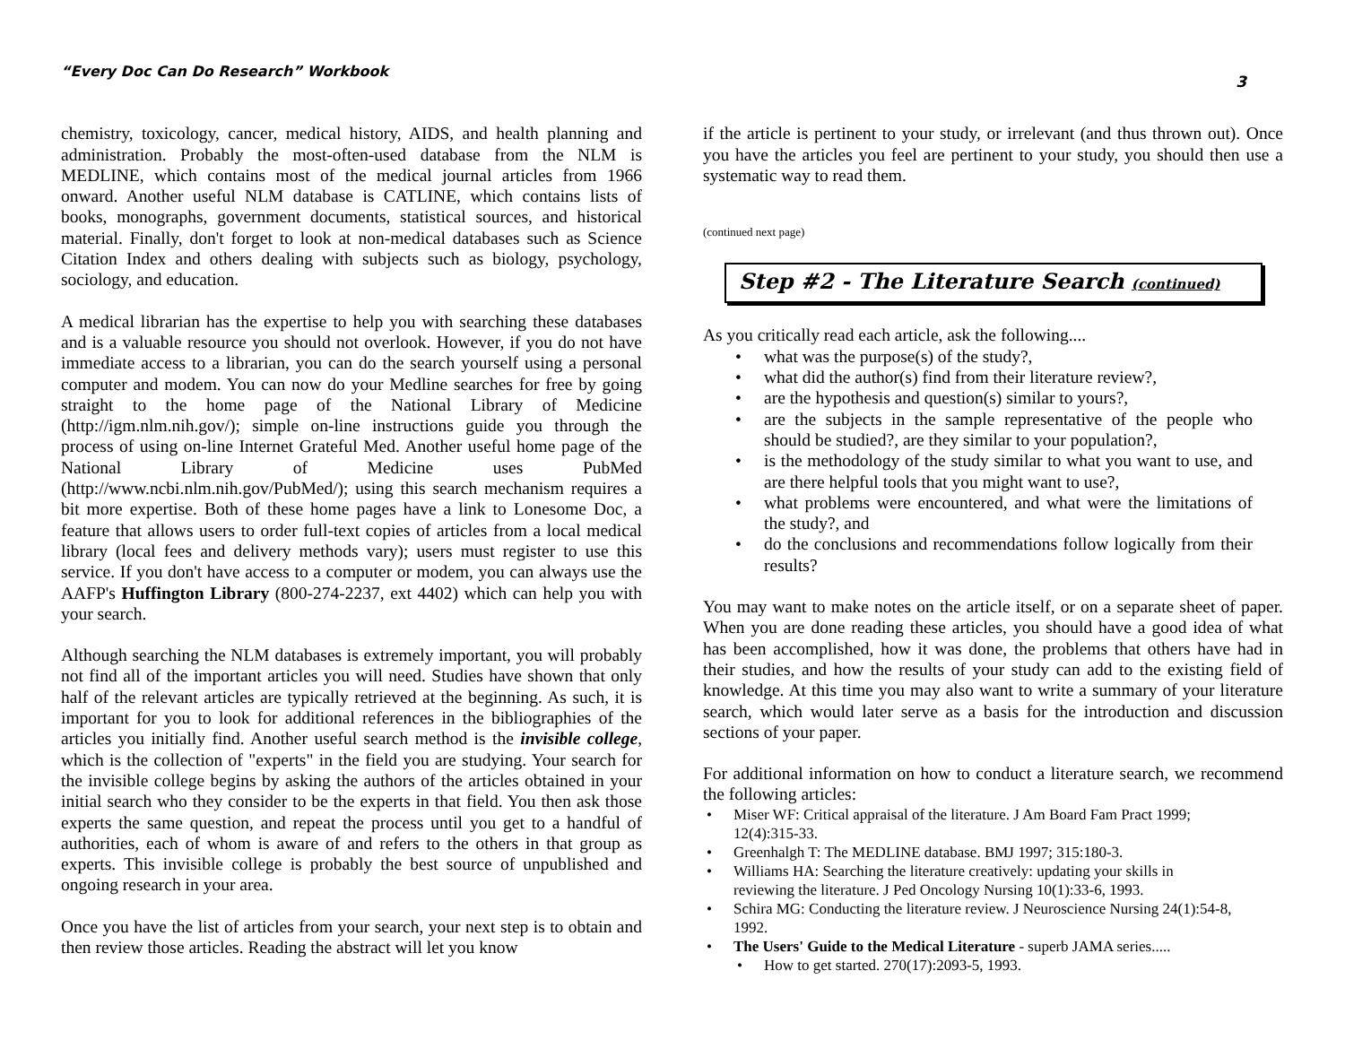“Every Doc Can Do Research” Workbook
3
chemistry, toxicology, cancer, medical history, AIDS, and health planning and administration. Probably the most-often-used database from the NLM is MEDLINE, which contains most of the medical journal articles from 1966 onward. Another useful NLM database is CATLINE, which contains lists of books, monographs, government documents, statistical sources, and historical material. Finally, don't forget to look at non-medical databases such as Science Citation Index and others dealing with subjects such as biology, psychology, sociology, and education.
A medical librarian has the expertise to help you with searching these databases and is a valuable resource you should not overlook. However, if you do not have immediate access to a librarian, you can do the search yourself using a personal computer and modem. You can now do your Medline searches for free by going straight to the home page of the National Library of Medicine (http://igm.nlm.nih.gov/); simple on-line instructions guide you through the process of using on-line Internet Grateful Med. Another useful home page of the National Library of Medicine uses PubMed (http://www.ncbi.nlm.nih.gov/PubMed/); using this search mechanism requires a bit more expertise. Both of these home pages have a link to Lonesome Doc, a feature that allows users to order full-text copies of articles from a local medical library (local fees and delivery methods vary); users must register to use this service. If you don't have access to a computer or modem, you can always use the AAFP's Huffington Library (800-274-2237, ext 4402) which can help you with your search.
Although searching the NLM databases is extremely important, you will probably not find all of the important articles you will need. Studies have shown that only half of the relevant articles are typically retrieved at the beginning. As such, it is important for you to look for additional references in the bibliographies of the articles you initially find. Another useful search method is the invisible college, which is the collection of "experts" in the field you are studying. Your search for the invisible college begins by asking the authors of the articles obtained in your initial search who they consider to be the experts in that field. You then ask those experts the same question, and repeat the process until you get to a handful of authorities, each of whom is aware of and refers to the others in that group as experts. This invisible college is probably the best source of unpublished and ongoing research in your area.
Once you have the list of articles from your search, your next step is to obtain and then review those articles. Reading the abstract will let you know
if the article is pertinent to your study, or irrelevant (and thus thrown out). Once you have the articles you feel are pertinent to your study, you should then use a systematic way to read them.
(continued next page)
Step #2 - The Literature Search (continued)
As you critically read each article, ask the following....
what was the purpose(s) of the study?,
what did the author(s) find from their literature review?,
are the hypothesis and question(s) similar to yours?,
are the subjects in the sample representative of the people who should be studied?, are they similar to your population?,
is the methodology of the study similar to what you want to use, and are there helpful tools that you might want to use?,
what problems were encountered, and what were the limitations of the study?, and
do the conclusions and recommendations follow logically from their results?
You may want to make notes on the article itself, or on a separate sheet of paper. When you are done reading these articles, you should have a good idea of what has been accomplished, how it was done, the problems that others have had in their studies, and how the results of your study can add to the existing field of knowledge. At this time you may also want to write a summary of your literature search, which would later serve as a basis for the introduction and discussion sections of your paper.
For additional information on how to conduct a literature search, we recommend the following articles:
Miser WF: Critical appraisal of the literature. J Am Board Fam Pract 1999; 12(4):315-33.
Greenhalgh T: The MEDLINE database. BMJ 1997; 315:180-3.
Williams HA: Searching the literature creatively: updating your skills in reviewing the literature. J Ped Oncology Nursing 10(1):33-6, 1993.
Schira MG: Conducting the literature review. J Neuroscience Nursing 24(1):54-8, 1992.
The Users' Guide to the Medical Literature - superb JAMA series.....
How to get started. 270(17):2093-5, 1993.